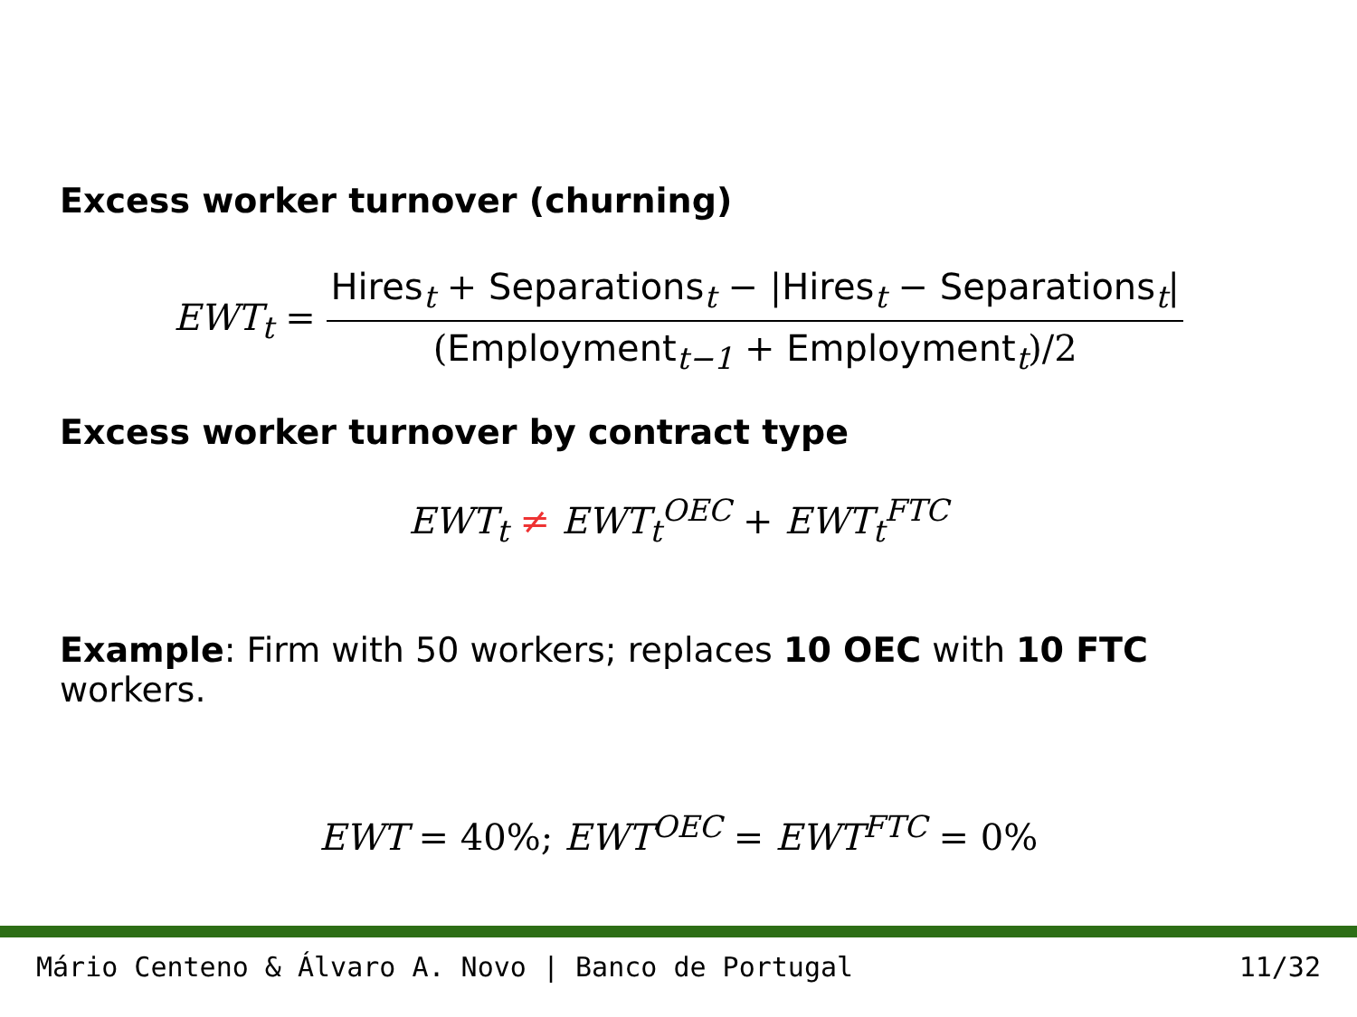Excess worker turnover (churning)
EWT<sub>t</sub> = Hires<sub>t</sub> + Separations<sub>t</sub> − |Hires<sub>t</sub> − Separations<sub>t</sub>| (Employment<sub>t−1</sub> + Employment<sub>t</sub>)/2
Excess worker turnover by contract type
EWT<sub>t</sub> ≠ EWT<sub>t</sub><sup>OEC</sup> + EWT<sub>t</sub><sup>FTC</sup>
Example: Firm with 50 workers; replaces 10 OEC with 10 FTC workers.
EWT = 40%; EWT<sup>OEC</sup> = EWT<sup>FTC</sup> = 0%
Mário Centeno & Álvaro A. Novo | Banco de Portugal 11/32